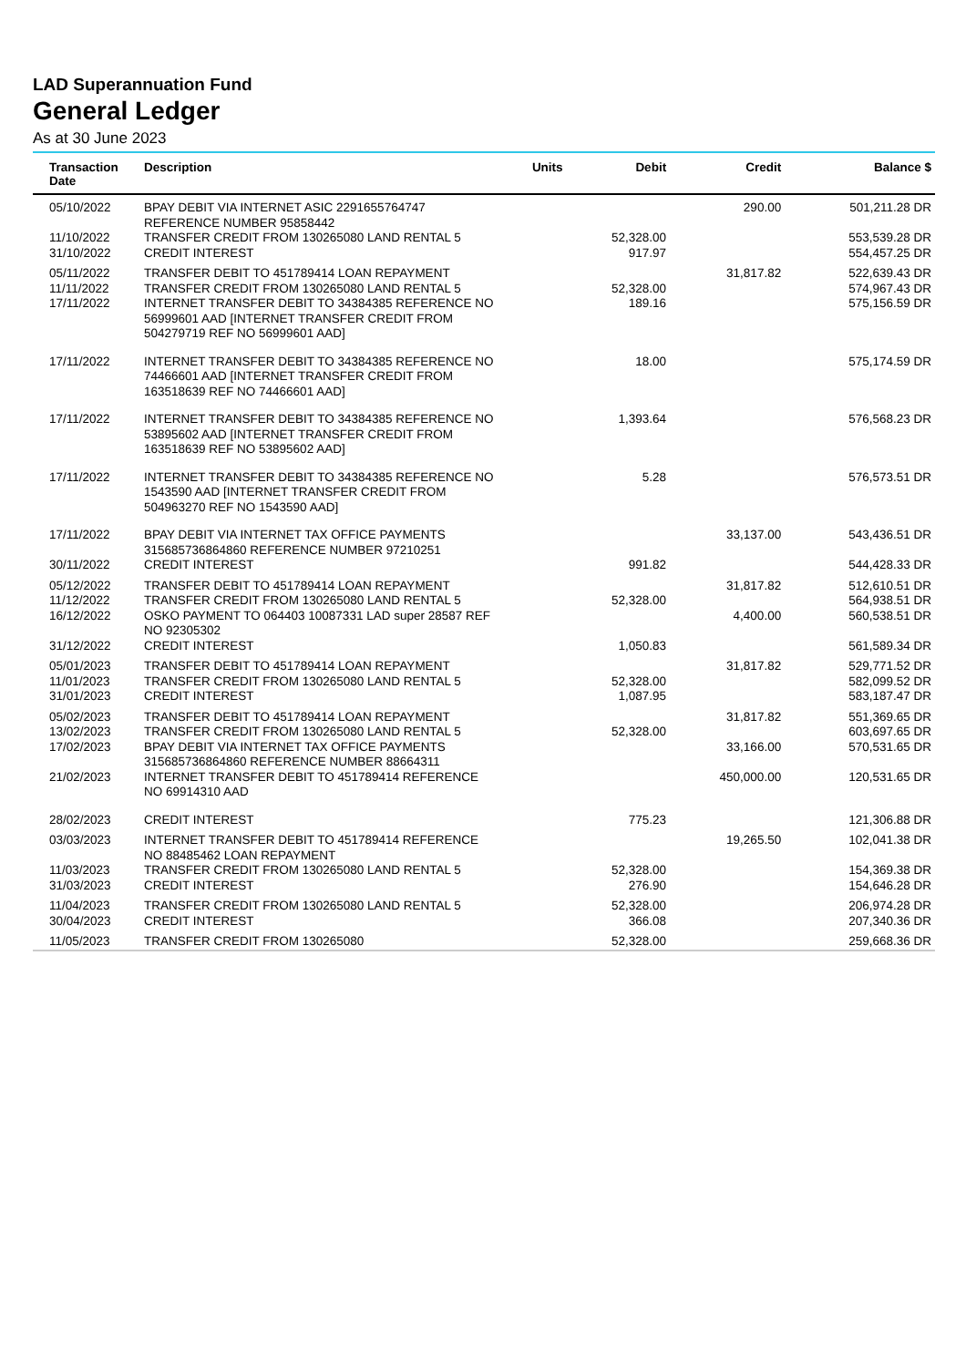LAD Superannuation Fund
General Ledger
As at 30 June 2023
| Transaction Date | Description | Units | Debit | Credit | Balance $ |
| --- | --- | --- | --- | --- | --- |
| 05/10/2022 | BPAY DEBIT VIA INTERNET ASIC 2291655764747 REFERENCE NUMBER 95858442 | | | 290.00 | 501,211.28 DR |
| 11/10/2022 | TRANSFER CREDIT FROM 130265080 LAND RENTAL 5 | | 52,328.00 | | 553,539.28 DR |
| 31/10/2022 | CREDIT INTEREST | | 917.97 | | 554,457.25 DR |
| 05/11/2022 | TRANSFER DEBIT TO 451789414 LOAN REPAYMENT | | | 31,817.82 | 522,639.43 DR |
| 11/11/2022 | TRANSFER CREDIT FROM 130265080 LAND RENTAL 5 | | 52,328.00 | | 574,967.43 DR |
| 17/11/2022 | INTERNET TRANSFER DEBIT TO 34384385 REFERENCE NO 56999601 AAD [INTERNET TRANSFER CREDIT FROM 504279719 REF NO 56999601 AAD] | | 189.16 | | 575,156.59 DR |
| 17/11/2022 | INTERNET TRANSFER DEBIT TO 34384385 REFERENCE NO 74466601 AAD [INTERNET TRANSFER CREDIT FROM 163518639 REF NO 74466601 AAD] | | 18.00 | | 575,174.59 DR |
| 17/11/2022 | INTERNET TRANSFER DEBIT TO 34384385 REFERENCE NO 53895602 AAD [INTERNET TRANSFER CREDIT FROM 163518639 REF NO 53895602 AAD] | | 1,393.64 | | 576,568.23 DR |
| 17/11/2022 | INTERNET TRANSFER DEBIT TO 34384385 REFERENCE NO 1543590 AAD [INTERNET TRANSFER CREDIT FROM 504963270 REF NO 1543590 AAD] | | 5.28 | | 576,573.51 DR |
| 17/11/2022 | BPAY DEBIT VIA INTERNET TAX OFFICE PAYMENTS 315685736864860 REFERENCE NUMBER 97210251 | | | 33,137.00 | 543,436.51 DR |
| 30/11/2022 | CREDIT INTEREST | | 991.82 | | 544,428.33 DR |
| 05/12/2022 | TRANSFER DEBIT TO 451789414 LOAN REPAYMENT | | | 31,817.82 | 512,610.51 DR |
| 11/12/2022 | TRANSFER CREDIT FROM 130265080 LAND RENTAL 5 | | 52,328.00 | | 564,938.51 DR |
| 16/12/2022 | OSKO PAYMENT TO 064403 10087331 LAD super 28587 REF NO 92305302 | | | 4,400.00 | 560,538.51 DR |
| 31/12/2022 | CREDIT INTEREST | | 1,050.83 | | 561,589.34 DR |
| 05/01/2023 | TRANSFER DEBIT TO 451789414 LOAN REPAYMENT | | | 31,817.82 | 529,771.52 DR |
| 11/01/2023 | TRANSFER CREDIT FROM 130265080 LAND RENTAL 5 | | 52,328.00 | | 582,099.52 DR |
| 31/01/2023 | CREDIT INTEREST | | 1,087.95 | | 583,187.47 DR |
| 05/02/2023 | TRANSFER DEBIT TO 451789414 LOAN REPAYMENT | | | 31,817.82 | 551,369.65 DR |
| 13/02/2023 | TRANSFER CREDIT FROM 130265080 LAND RENTAL 5 | | 52,328.00 | | 603,697.65 DR |
| 17/02/2023 | BPAY DEBIT VIA INTERNET TAX OFFICE PAYMENTS 315685736864860 REFERENCE NUMBER 88664311 | | | 33,166.00 | 570,531.65 DR |
| 21/02/2023 | INTERNET TRANSFER DEBIT TO 451789414 REFERENCE NO 69914310 AAD | | | 450,000.00 | 120,531.65 DR |
| 28/02/2023 | CREDIT INTEREST | | 775.23 | | 121,306.88 DR |
| 03/03/2023 | INTERNET TRANSFER DEBIT TO 451789414 REFERENCE NO 88485462 LOAN REPAYMENT | | | 19,265.50 | 102,041.38 DR |
| 11/03/2023 | TRANSFER CREDIT FROM 130265080 LAND RENTAL 5 | | 52,328.00 | | 154,369.38 DR |
| 31/03/2023 | CREDIT INTEREST | | 276.90 | | 154,646.28 DR |
| 11/04/2023 | TRANSFER CREDIT FROM 130265080 LAND RENTAL 5 | | 52,328.00 | | 206,974.28 DR |
| 30/04/2023 | CREDIT INTEREST | | 366.08 | | 207,340.36 DR |
| 11/05/2023 | TRANSFER CREDIT FROM 130265080 | | 52,328.00 | | 259,668.36 DR |